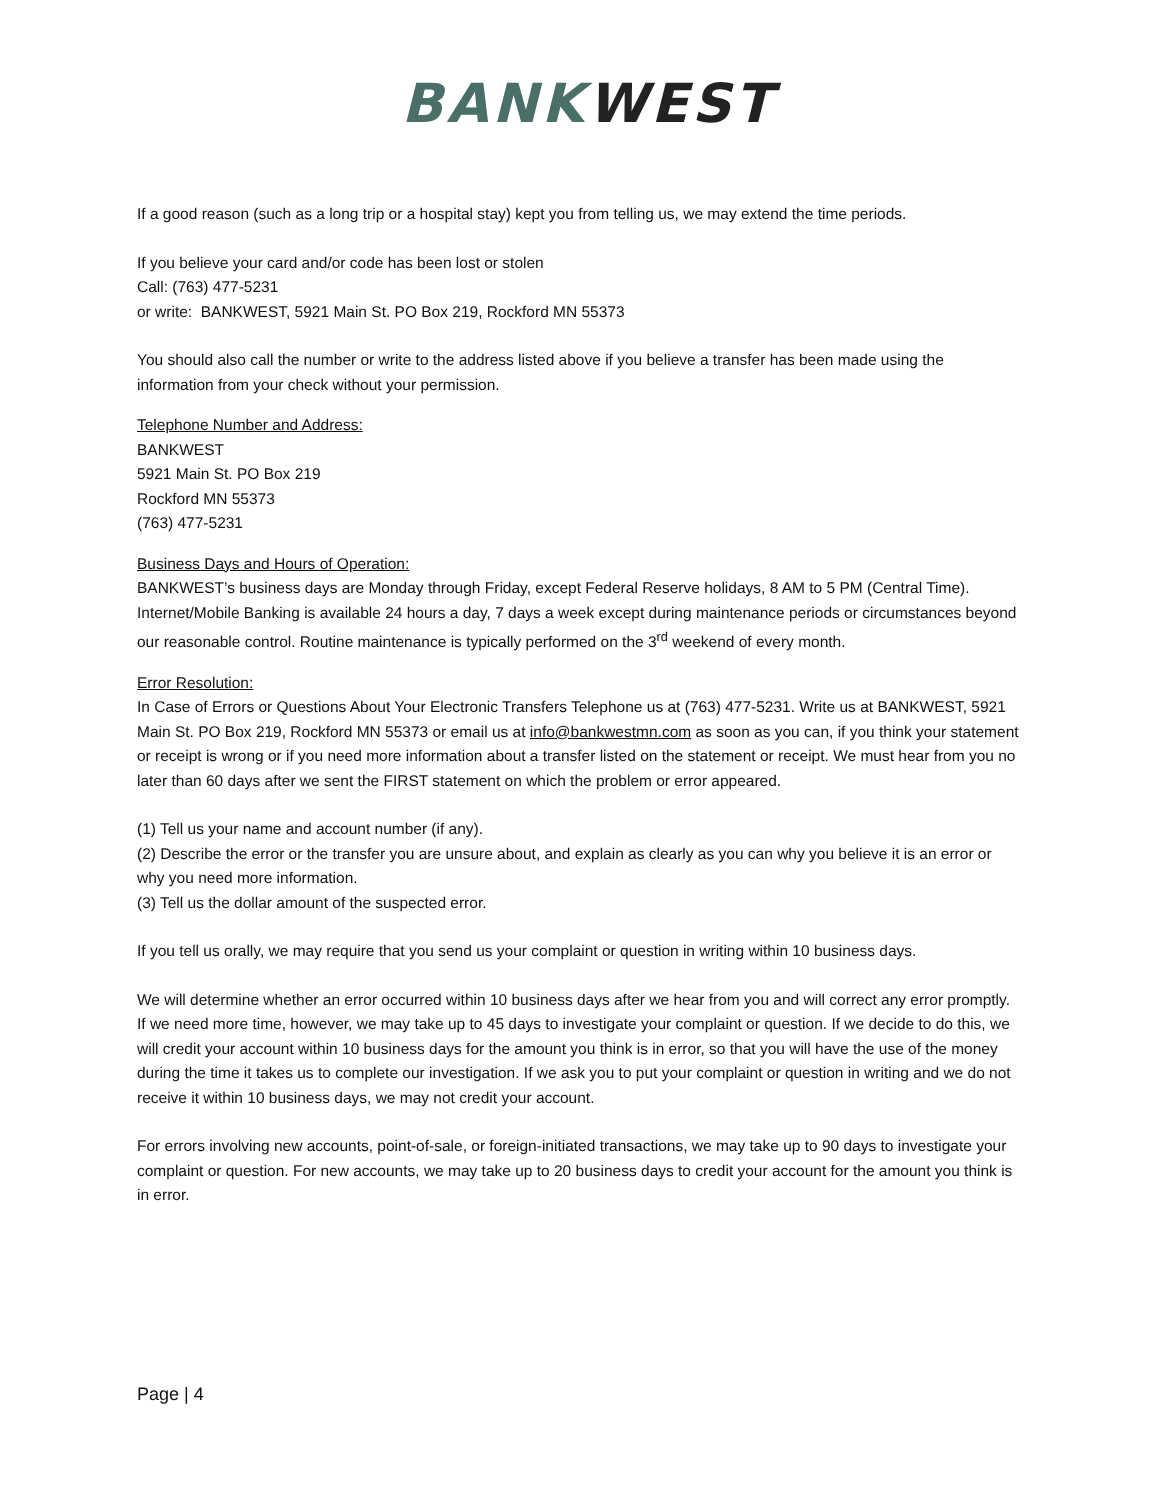BANKWEST
If a good reason (such as a long trip or a hospital stay) kept you from telling us, we may extend the time periods.
If you believe your card and/or code has been lost or stolen
Call: (763) 477-5231
or write: BANKWEST, 5921 Main St. PO Box 219, Rockford MN 55373
You should also call the number or write to the address listed above if you believe a transfer has been made using the information from your check without your permission.
Telephone Number and Address:
BANKWEST
5921 Main St. PO Box 219
Rockford MN 55373
(763) 477-5231
Business Days and Hours of Operation:
BANKWEST’s business days are Monday through Friday, except Federal Reserve holidays, 8 AM to 5 PM (Central Time). Internet/Mobile Banking is available 24 hours a day, 7 days a week except during maintenance periods or circumstances beyond our reasonable control. Routine maintenance is typically performed on the 3<sup>rd</sup> weekend of every month.
Error Resolution:
In Case of Errors or Questions About Your Electronic Transfers Telephone us at (763) 477-5231. Write us at BANKWEST, 5921 Main St. PO Box 219, Rockford MN 55373 or email us at info@bankwestmn.com as soon as you can, if you think your statement or receipt is wrong or if you need more information about a transfer listed on the statement or receipt. We must hear from you no later than 60 days after we sent the FIRST statement on which the problem or error appeared.
(1) Tell us your name and account number (if any).
(2) Describe the error or the transfer you are unsure about, and explain as clearly as you can why you believe it is an error or why you need more information.
(3) Tell us the dollar amount of the suspected error.
If you tell us orally, we may require that you send us your complaint or question in writing within 10 business days.
We will determine whether an error occurred within 10 business days after we hear from you and will correct any error promptly. If we need more time, however, we may take up to 45 days to investigate your complaint or question. If we decide to do this, we will credit your account within 10 business days for the amount you think is in error, so that you will have the use of the money during the time it takes us to complete our investigation. If we ask you to put your complaint or question in writing and we do not receive it within 10 business days, we may not credit your account.
For errors involving new accounts, point-of-sale, or foreign-initiated transactions, we may take up to 90 days to investigate your complaint or question. For new accounts, we may take up to 20 business days to credit your account for the amount you think is in error.
Page | 4